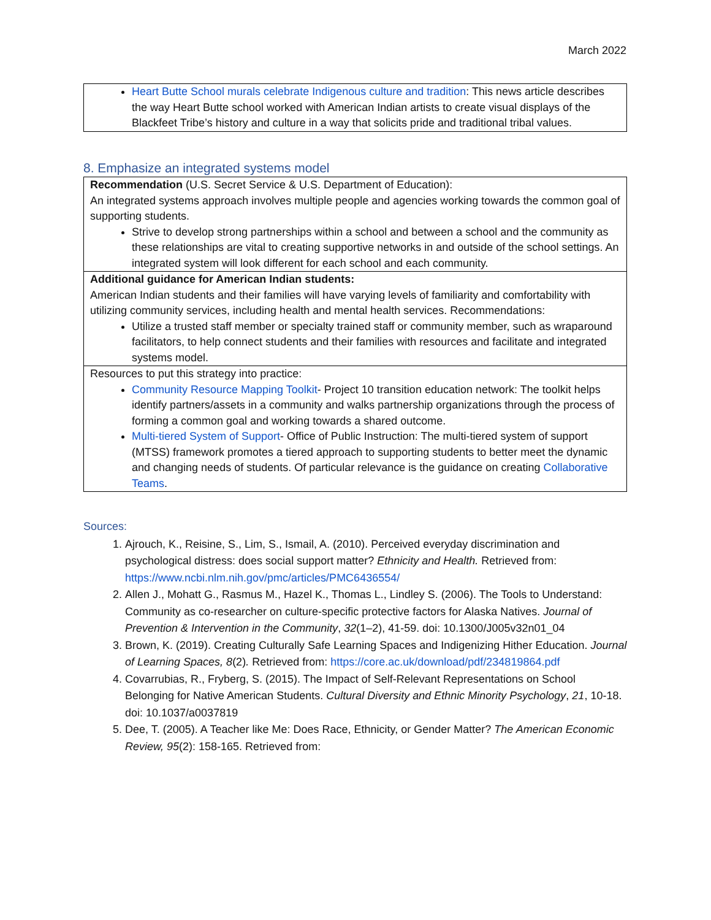March 2022
| Heart Butte School murals celebrate Indigenous culture and tradition : This news article describes the way Heart Butte school worked with American Indian artists to create visual displays of the Blackfeet Tribe’s history and culture in a way that solicits pride and traditional tribal values. |
8. Emphasize an integrated systems model
| Recommendation (U.S. Secret Service & U.S. Department of Education): An integrated systems approach involves multiple people and agencies working towards the common goal of supporting students. Strive to develop strong partnerships within a school and between a school and the community as these relationships are vital to creating supportive networks in and outside of the school settings. An integrated system will look different for each school and each community. |
| Additional guidance for American Indian students: American Indian students and their families will have varying levels of familiarity and comfortability with utilizing community services, including health and mental health services. Recommendations: Utilize a trusted staff member or specialty trained staff or community member, such as wraparound facilitators, to help connect students and their families with resources and facilitate and integrated systems model. |
| Resources to put this strategy into practice: Community Resource Mapping Toolkit - Project 10 transition education network: The toolkit helps identify partners/assets in a community and walks partnership organizations through the process of forming a common goal and working towards a shared outcome. Multi-tiered System of Support - Office of Public Instruction: The multi-tiered system of support (MTSS) framework promotes a tiered approach to supporting students to better meet the dynamic and changing needs of students. Of particular relevance is the guidance on creating Collaborative Teams . |
Sources:
1. Ajrouch, K., Reisine, S., Lim, S., Ismail, A. (2010). Perceived everyday discrimination and psychological distress: does social support matter? Ethnicity and Health. Retrieved from: https://www.ncbi.nlm.nih.gov/pmc/articles/PMC6436554/
2. Allen J., Mohatt G., Rasmus M., Hazel K., Thomas L., Lindley S. (2006). The Tools to Understand: Community as co-researcher on culture-specific protective factors for Alaska Natives. Journal of Prevention & Intervention in the Community, 32(1–2), 41-59. doi: 10.1300/J005v32n01_04
3. Brown, K. (2019). Creating Culturally Safe Learning Spaces and Indigenizing Hither Education. Journal of Learning Spaces, 8(2). Retrieved from: https://core.ac.uk/download/pdf/234819864.pdf
4. Covarrubias, R., Fryberg, S. (2015). The Impact of Self-Relevant Representations on School Belonging for Native American Students. Cultural Diversity and Ethnic Minority Psychology, 21, 10-18. doi: 10.1037/a0037819
5. Dee, T. (2005). A Teacher like Me: Does Race, Ethnicity, or Gender Matter? The American Economic Review, 95(2): 158-165. Retrieved from: